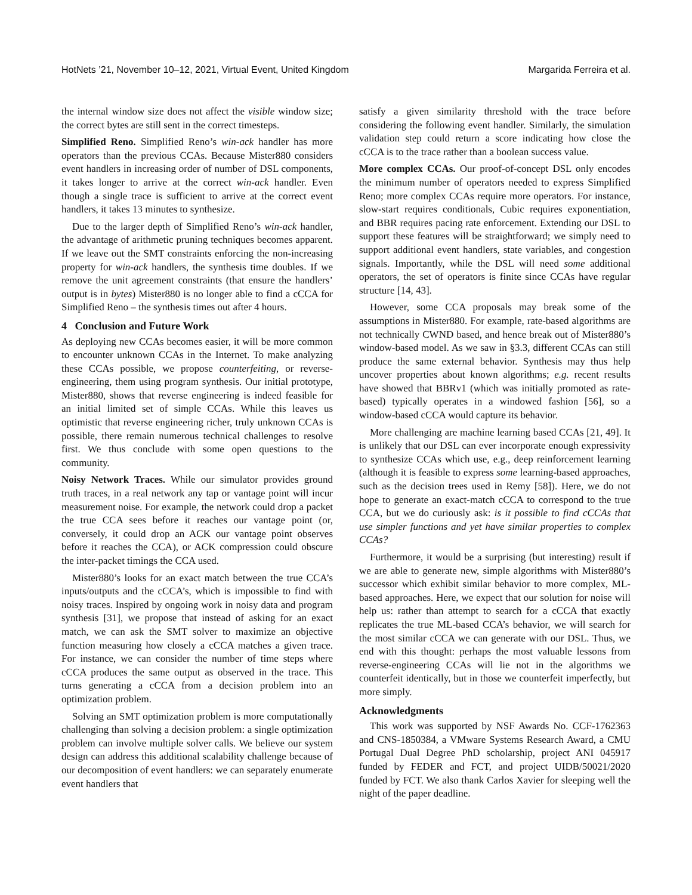HotNets ’21, November 10–12, 2021, Virtual Event, United Kingdom Margarida Ferreira et al.
the internal window size does not affect the visible window size; the correct bytes are still sent in the correct timesteps.
Simplified Reno. Simplified Reno’s win-ack handler has more operators than the previous CCAs. Because Mister880 considers event handlers in increasing order of number of DSL components, it takes longer to arrive at the correct win-ack handler. Even though a single trace is sufficient to arrive at the correct event handlers, it takes 13 minutes to synthesize.
Due to the larger depth of Simplified Reno’s win-ack handler, the advantage of arithmetic pruning techniques becomes apparent. If we leave out the SMT constraints enforcing the non-increasing property for win-ack handlers, the synthesis time doubles. If we remove the unit agreement constraints (that ensure the handlers’ output is in bytes) Mister880 is no longer able to find a cCCA for Simplified Reno – the synthesis times out after 4 hours.
4 Conclusion and Future Work
As deploying new CCAs becomes easier, it will be more common to encounter unknown CCAs in the Internet. To make analyzing these CCAs possible, we propose counterfeiting, or reverse-engineering, them using program synthesis. Our initial prototype, Mister880, shows that reverse engineering is indeed feasible for an initial limited set of simple CCAs. While this leaves us optimistic that reverse engineering richer, truly unknown CCAs is possible, there remain numerous technical challenges to resolve first. We thus conclude with some open questions to the community.
Noisy Network Traces. While our simulator provides ground truth traces, in a real network any tap or vantage point will incur measurement noise. For example, the network could drop a packet the true CCA sees before it reaches our vantage point (or, conversely, it could drop an ACK our vantage point observes before it reaches the CCA), or ACK compression could obscure the inter-packet timings the CCA used.
Mister880’s looks for an exact match between the true CCA’s inputs/outputs and the cCCA’s, which is impossible to find with noisy traces. Inspired by ongoing work in noisy data and program synthesis [31], we propose that instead of asking for an exact match, we can ask the SMT solver to maximize an objective function measuring how closely a cCCA matches a given trace. For instance, we can consider the number of time steps where cCCA produces the same output as observed in the trace. This turns generating a cCCA from a decision problem into an optimization problem.
Solving an SMT optimization problem is more computationally challenging than solving a decision problem: a single optimization problem can involve multiple solver calls. We believe our system design can address this additional scalability challenge because of our decomposition of event handlers: we can separately enumerate event handlers that
satisfy a given similarity threshold with the trace before considering the following event handler. Similarly, the simulation validation step could return a score indicating how close the cCCA is to the trace rather than a boolean success value.
More complex CCAs. Our proof-of-concept DSL only encodes the minimum number of operators needed to express Simplified Reno; more complex CCAs require more operators. For instance, slow-start requires conditionals, Cubic requires exponentiation, and BBR requires pacing rate enforcement. Extending our DSL to support these features will be straightforward; we simply need to support additional event handlers, state variables, and congestion signals. Importantly, while the DSL will need some additional operators, the set of operators is finite since CCAs have regular structure [14, 43].
However, some CCA proposals may break some of the assumptions in Mister880. For example, rate-based algorithms are not technically CWND based, and hence break out of Mister880’s window-based model. As we saw in §3.3, different CCAs can still produce the same external behavior. Synthesis may thus help uncover properties about known algorithms; e.g. recent results have showed that BBRv1 (which was initially promoted as rate-based) typically operates in a windowed fashion [56], so a window-based cCCA would capture its behavior.
More challenging are machine learning based CCAs [21, 49]. It is unlikely that our DSL can ever incorporate enough expressivity to synthesize CCAs which use, e.g., deep reinforcement learning (although it is feasible to express some learning-based approaches, such as the decision trees used in Remy [58]). Here, we do not hope to generate an exact-match cCCA to correspond to the true CCA, but we do curiously ask: is it possible to find cCCAs that use simpler functions and yet have similar properties to complex CCAs?
Furthermore, it would be a surprising (but interesting) result if we are able to generate new, simple algorithms with Mister880’s successor which exhibit similar behavior to more complex, ML-based approaches. Here, we expect that our solution for noise will help us: rather than attempt to search for a cCCA that exactly replicates the true ML-based CCA’s behavior, we will search for the most similar cCCA we can generate with our DSL. Thus, we end with this thought: perhaps the most valuable lessons from reverse-engineering CCAs will lie not in the algorithms we counterfeit identically, but in those we counterfeit imperfectly, but more simply.
Acknowledgments
This work was supported by NSF Awards No. CCF-1762363 and CNS-1850384, a VMware Systems Research Award, a CMU Portugal Dual Degree PhD scholarship, project ANI 045917 funded by FEDER and FCT, and project UIDB/50021/2020 funded by FCT. We also thank Carlos Xavier for sleeping well the night of the paper deadline.